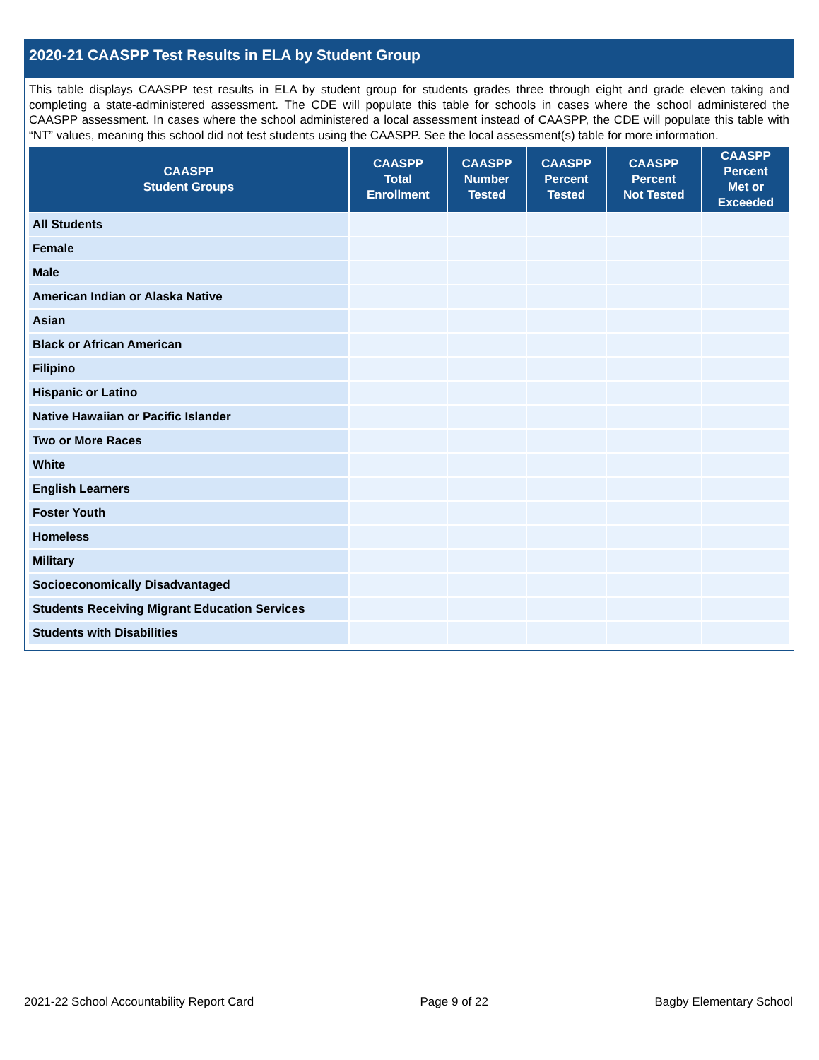2020-21 CAASPP Test Results in ELA by Student Group
This table displays CAASPP test results in ELA by student group for students grades three through eight and grade eleven taking and completing a state-administered assessment. The CDE will populate this table for schools in cases where the school administered the CAASPP assessment. In cases where the school administered a local assessment instead of CAASPP, the CDE will populate this table with “NT” values, meaning this school did not test students using the CAASPP. See the local assessment(s) table for more information.
| CAASPP Student Groups | CAASPP Total Enrollment | CAASPP Number Tested | CAASPP Percent Tested | CAASPP Percent Not Tested | CAASPP Percent Met or Exceeded |
| --- | --- | --- | --- | --- | --- |
| All Students | | | | | |
| Female | | | | | |
| Male | | | | | |
| American Indian or Alaska Native | | | | | |
| Asian | | | | | |
| Black or African American | | | | | |
| Filipino | | | | | |
| Hispanic or Latino | | | | | |
| Native Hawaiian or Pacific Islander | | | | | |
| Two or More Races | | | | | |
| White | | | | | |
| English Learners | | | | | |
| Foster Youth | | | | | |
| Homeless | | | | | |
| Military | | | | | |
| Socioeconomically Disadvantaged | | | | | |
| Students Receiving Migrant Education Services | | | | | |
| Students with Disabilities | | | | | |
2021-22 School Accountability Report Card Page 9 of 22 Bagby Elementary School